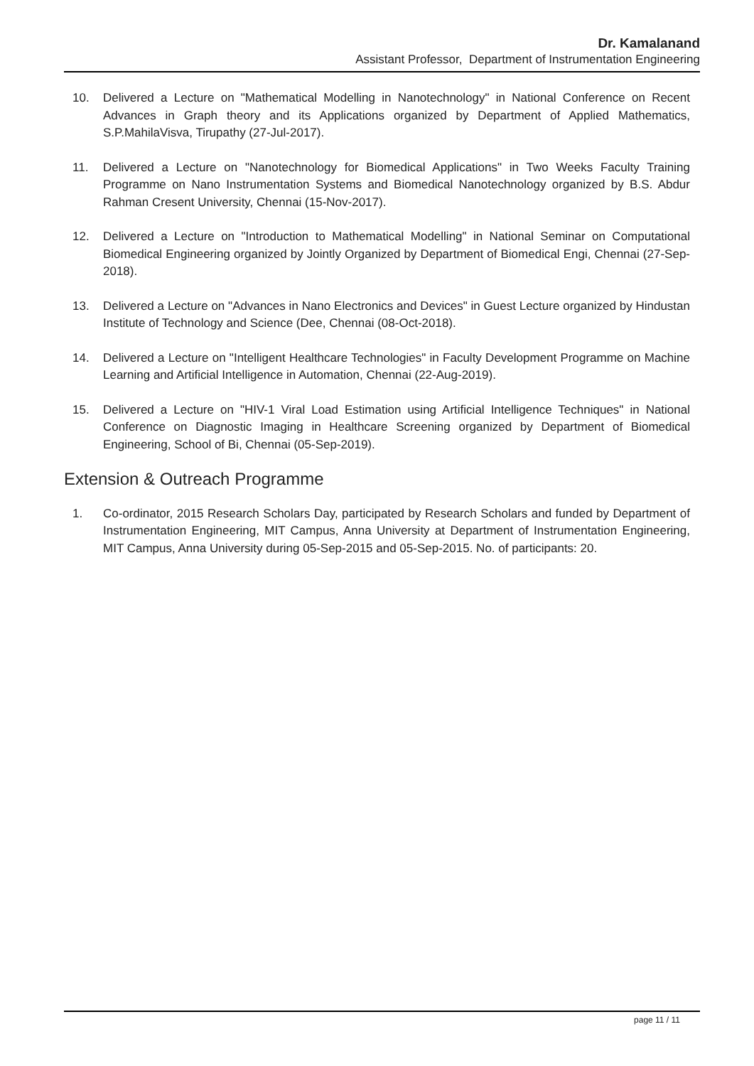Dr. Kamalanand
Assistant Professor, Department of Instrumentation Engineering
10. Delivered a Lecture on "Mathematical Modelling in Nanotechnology" in National Conference on Recent Advances in Graph theory and its Applications organized by Department of Applied Mathematics, S.P.MahilaVisva, Tirupathy (27-Jul-2017).
11. Delivered a Lecture on "Nanotechnology for Biomedical Applications" in Two Weeks Faculty Training Programme on Nano Instrumentation Systems and Biomedical Nanotechnology organized by B.S. Abdur Rahman Cresent University, Chennai (15-Nov-2017).
12. Delivered a Lecture on "Introduction to Mathematical Modelling" in National Seminar on Computational Biomedical Engineering organized by Jointly Organized by Department of Biomedical Engi, Chennai (27-Sep-2018).
13. Delivered a Lecture on "Advances in Nano Electronics and Devices" in Guest Lecture organized by Hindustan Institute of Technology and Science (Dee, Chennai (08-Oct-2018).
14. Delivered a Lecture on "Intelligent Healthcare Technologies" in Faculty Development Programme on Machine Learning and Artificial Intelligence in Automation, Chennai (22-Aug-2019).
15. Delivered a Lecture on "HIV-1 Viral Load Estimation using Artificial Intelligence Techniques" in National Conference on Diagnostic Imaging in Healthcare Screening organized by Department of Biomedical Engineering, School of Bi, Chennai (05-Sep-2019).
Extension & Outreach Programme
1. Co-ordinator, 2015 Research Scholars Day, participated by Research Scholars and funded by Department of Instrumentation Engineering, MIT Campus, Anna University at Department of Instrumentation Engineering, MIT Campus, Anna University during 05-Sep-2015 and 05-Sep-2015. No. of participants: 20.
page 11 / 11